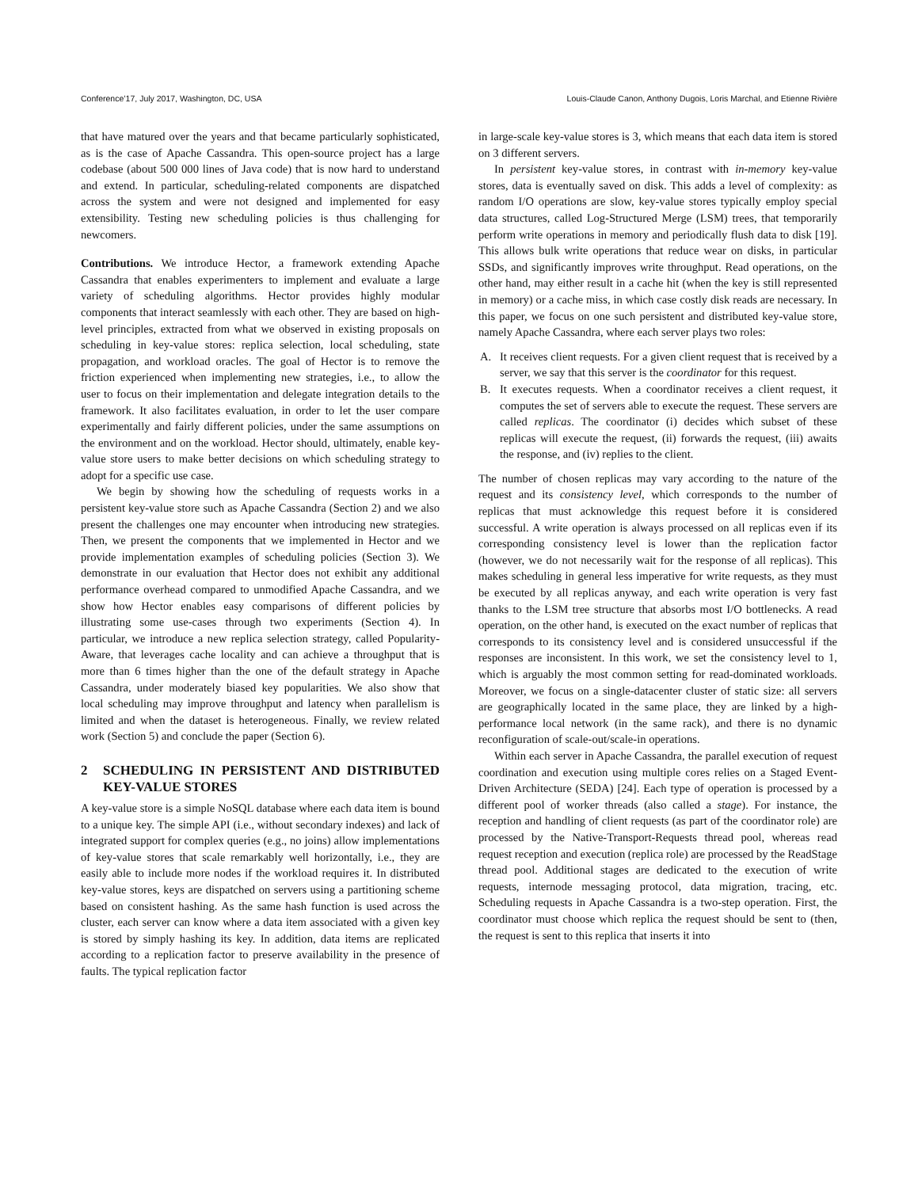Conference’17, July 2017, Washington, DC, USA Louis-Claude Canon, Anthony Dugois, Loris Marchal, and Etienne Rivière
that have matured over the years and that became particularly sophisticated, as is the case of Apache Cassandra. This open-source project has a large codebase (about 500 000 lines of Java code) that is now hard to understand and extend. In particular, scheduling-related components are dispatched across the system and were not designed and implemented for easy extensibility. Testing new scheduling policies is thus challenging for newcomers.
Contributions. We introduce Hector, a framework extending Apache Cassandra that enables experimenters to implement and evaluate a large variety of scheduling algorithms. Hector provides highly modular components that interact seamlessly with each other. They are based on high-level principles, extracted from what we observed in existing proposals on scheduling in key-value stores: replica selection, local scheduling, state propagation, and workload oracles. The goal of Hector is to remove the friction experienced when implementing new strategies, i.e., to allow the user to focus on their implementation and delegate integration details to the framework. It also facilitates evaluation, in order to let the user compare experimentally and fairly different policies, under the same assumptions on the environment and on the workload. Hector should, ultimately, enable key-value store users to make better decisions on which scheduling strategy to adopt for a specific use case.
We begin by showing how the scheduling of requests works in a persistent key-value store such as Apache Cassandra (Section 2) and we also present the challenges one may encounter when introducing new strategies. Then, we present the components that we implemented in Hector and we provide implementation examples of scheduling policies (Section 3). We demonstrate in our evaluation that Hector does not exhibit any additional performance overhead compared to unmodified Apache Cassandra, and we show how Hector enables easy comparisons of different policies by illustrating some use-cases through two experiments (Section 4). In particular, we introduce a new replica selection strategy, called Popularity-Aware, that leverages cache locality and can achieve a throughput that is more than 6 times higher than the one of the default strategy in Apache Cassandra, under moderately biased key popularities. We also show that local scheduling may improve throughput and latency when parallelism is limited and when the dataset is heterogeneous. Finally, we review related work (Section 5) and conclude the paper (Section 6).
2 SCHEDULING IN PERSISTENT AND DISTRIBUTED KEY-VALUE STORES
A key-value store is a simple NoSQL database where each data item is bound to a unique key. The simple API (i.e., without secondary indexes) and lack of integrated support for complex queries (e.g., no joins) allow implementations of key-value stores that scale remarkably well horizontally, i.e., they are easily able to include more nodes if the workload requires it. In distributed key-value stores, keys are dispatched on servers using a partitioning scheme based on consistent hashing. As the same hash function is used across the cluster, each server can know where a data item associated with a given key is stored by simply hashing its key. In addition, data items are replicated according to a replication factor to preserve availability in the presence of faults. The typical replication factor
in large-scale key-value stores is 3, which means that each data item is stored on 3 different servers.
In persistent key-value stores, in contrast with in-memory key-value stores, data is eventually saved on disk. This adds a level of complexity: as random I/O operations are slow, key-value stores typically employ special data structures, called Log-Structured Merge (LSM) trees, that temporarily perform write operations in memory and periodically flush data to disk [19]. This allows bulk write operations that reduce wear on disks, in particular SSDs, and significantly improves write throughput. Read operations, on the other hand, may either result in a cache hit (when the key is still represented in memory) or a cache miss, in which case costly disk reads are necessary. In this paper, we focus on one such persistent and distributed key-value store, namely Apache Cassandra, where each server plays two roles:
A. It receives client requests. For a given client request that is received by a server, we say that this server is the coordinator for this request.
B. It executes requests. When a coordinator receives a client request, it computes the set of servers able to execute the request. These servers are called replicas. The coordinator (i) decides which subset of these replicas will execute the request, (ii) forwards the request, (iii) awaits the response, and (iv) replies to the client.
The number of chosen replicas may vary according to the nature of the request and its consistency level, which corresponds to the number of replicas that must acknowledge this request before it is considered successful. A write operation is always processed on all replicas even if its corresponding consistency level is lower than the replication factor (however, we do not necessarily wait for the response of all replicas). This makes scheduling in general less imperative for write requests, as they must be executed by all replicas anyway, and each write operation is very fast thanks to the LSM tree structure that absorbs most I/O bottlenecks. A read operation, on the other hand, is executed on the exact number of replicas that corresponds to its consistency level and is considered unsuccessful if the responses are inconsistent. In this work, we set the consistency level to 1, which is arguably the most common setting for read-dominated workloads. Moreover, we focus on a single-datacenter cluster of static size: all servers are geographically located in the same place, they are linked by a high-performance local network (in the same rack), and there is no dynamic reconfiguration of scale-out/scale-in operations.
Within each server in Apache Cassandra, the parallel execution of request coordination and execution using multiple cores relies on a Staged Event-Driven Architecture (SEDA) [24]. Each type of operation is processed by a different pool of worker threads (also called a stage). For instance, the reception and handling of client requests (as part of the coordinator role) are processed by the Native-Transport-Requests thread pool, whereas read request reception and execution (replica role) are processed by the ReadStage thread pool. Additional stages are dedicated to the execution of write requests, internode messaging protocol, data migration, tracing, etc. Scheduling requests in Apache Cassandra is a two-step operation. First, the coordinator must choose which replica the request should be sent to (then, the request is sent to this replica that inserts it into